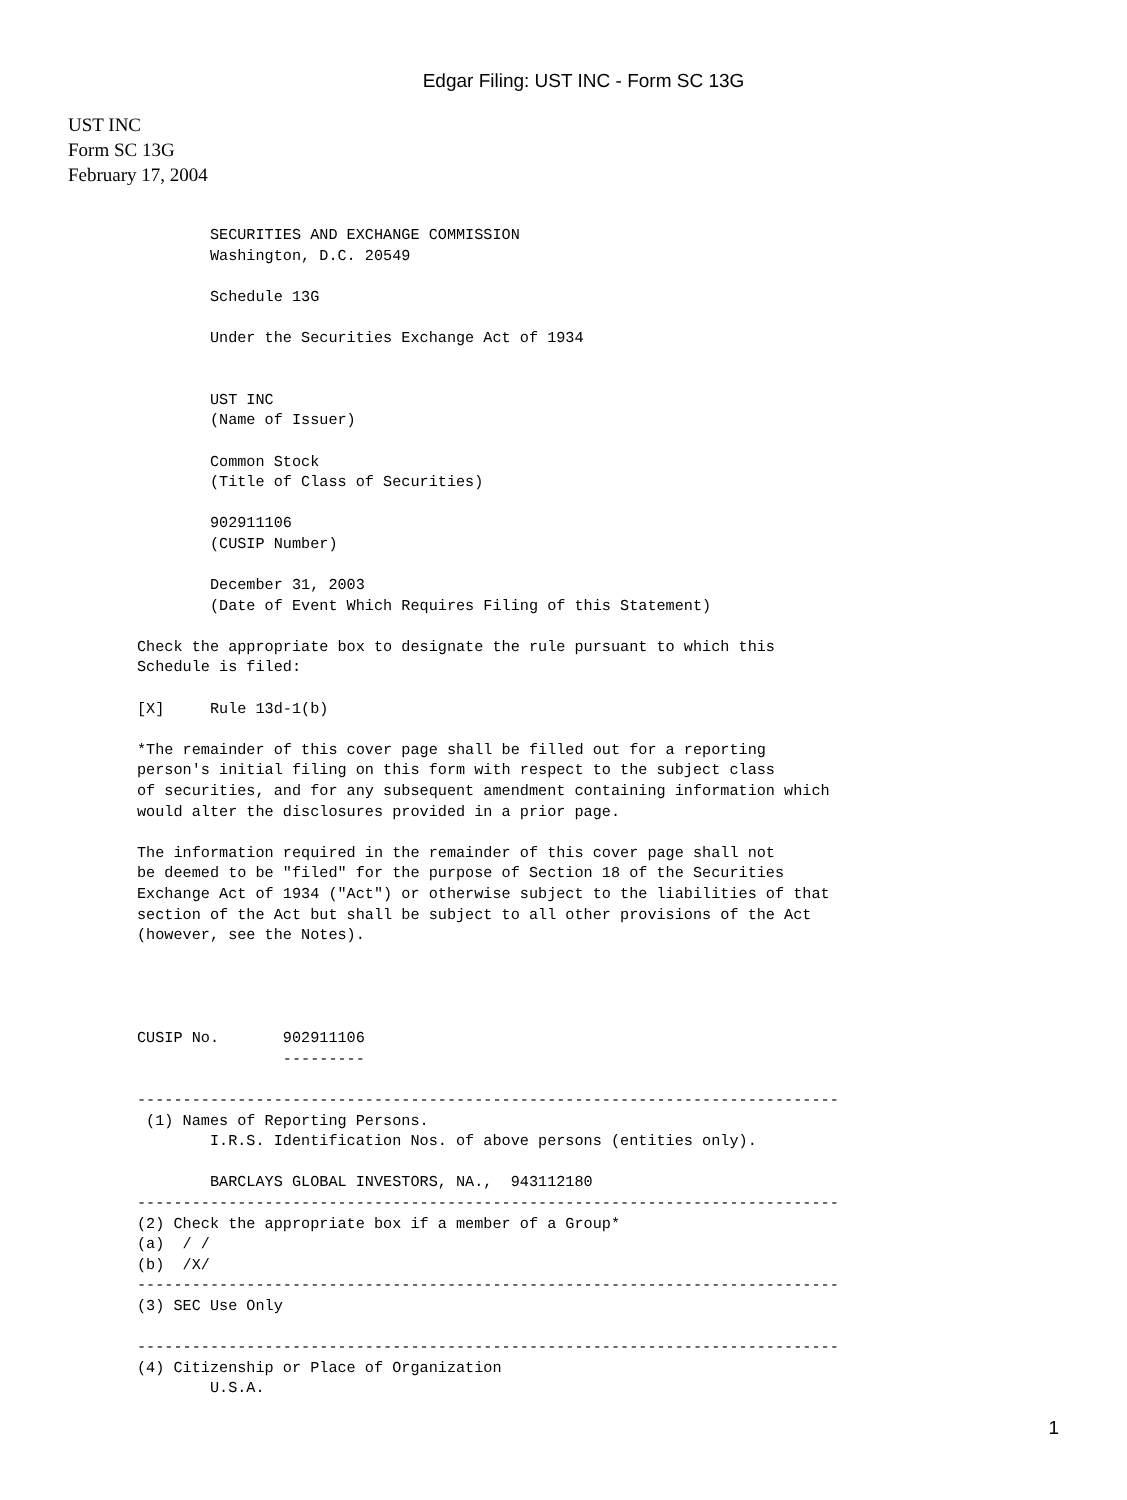Edgar Filing: UST INC - Form SC 13G
UST INC
Form SC 13G
February 17, 2004
        SECURITIES AND EXCHANGE COMMISSION
        Washington, D.C. 20549

        Schedule 13G

        Under the Securities Exchange Act of 1934


        UST INC
        (Name of Issuer)

        Common Stock
        (Title of Class of Securities)

        902911106
        (CUSIP Number)

        December 31, 2003
        (Date of Event Which Requires Filing of this Statement)

Check the appropriate box to designate the rule pursuant to which this
Schedule is filed:

[X]     Rule 13d-1(b)

*The remainder of this cover page shall be filled out for a reporting
person's initial filing on this form with respect to the subject class
of securities, and for any subsequent amendment containing information which
would alter the disclosures provided in a prior page.

The information required in the remainder of this cover page shall not
be deemed to be "filed" for the purpose of Section 18 of the Securities
Exchange Act of 1934 ("Act") or otherwise subject to the liabilities of that
section of the Act but shall be subject to all other provisions of the Act
(however, see the Notes).




CUSIP No.       902911106
                ---------

-----------------------------------------------------------------------------
 (1) Names of Reporting Persons.
        I.R.S. Identification Nos. of above persons (entities only).

        BARCLAYS GLOBAL INVESTORS, NA.,  943112180
-----------------------------------------------------------------------------
(2) Check the appropriate box if a member of a Group*
(a)  / /
(b)  /X/
-----------------------------------------------------------------------------
(3) SEC Use Only

-----------------------------------------------------------------------------
(4) Citizenship or Place of Organization
        U.S.A.
1